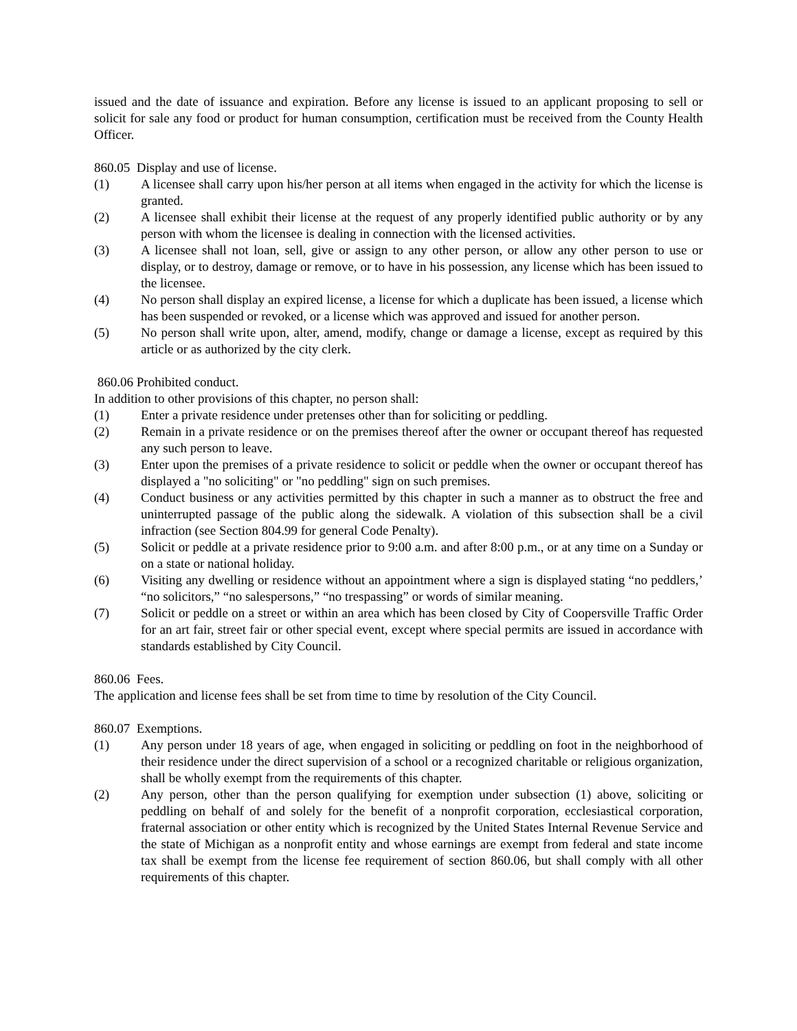issued and the date of issuance and expiration. Before any license is issued to an applicant proposing to sell or solicit for sale any food or product for human consumption, certification must be received from the County Health Officer.
860.05 Display and use of license.
(1) A licensee shall carry upon his/her person at all items when engaged in the activity for which the license is granted.
(2) A licensee shall exhibit their license at the request of any properly identified public authority or by any person with whom the licensee is dealing in connection with the licensed activities.
(3) A licensee shall not loan, sell, give or assign to any other person, or allow any other person to use or display, or to destroy, damage or remove, or to have in his possession, any license which has been issued to the licensee.
(4) No person shall display an expired license, a license for which a duplicate has been issued, a license which has been suspended or revoked, or a license which was approved and issued for another person.
(5) No person shall write upon, alter, amend, modify, change or damage a license, except as required by this article or as authorized by the city clerk.
860.06 Prohibited conduct.
In addition to other provisions of this chapter, no person shall:
(1) Enter a private residence under pretenses other than for soliciting or peddling.
(2) Remain in a private residence or on the premises thereof after the owner or occupant thereof has requested any such person to leave.
(3) Enter upon the premises of a private residence to solicit or peddle when the owner or occupant thereof has displayed a "no soliciting" or "no peddling" sign on such premises.
(4) Conduct business or any activities permitted by this chapter in such a manner as to obstruct the free and uninterrupted passage of the public along the sidewalk. A violation of this subsection shall be a civil infraction (see Section 804.99 for general Code Penalty).
(5) Solicit or peddle at a private residence prior to 9:00 a.m. and after 8:00 p.m., or at any time on a Sunday or on a state or national holiday.
(6) Visiting any dwelling or residence without an appointment where a sign is displayed stating “no peddlers,’ “no solicitors,” “no salespersons,” “no trespassing” or words of similar meaning.
(7) Solicit or peddle on a street or within an area which has been closed by City of Coopersville Traffic Order for an art fair, street fair or other special event, except where special permits are issued in accordance with standards established by City Council.
860.06 Fees.
The application and license fees shall be set from time to time by resolution of the City Council.
860.07 Exemptions.
(1) Any person under 18 years of age, when engaged in soliciting or peddling on foot in the neighborhood of their residence under the direct supervision of a school or a recognized charitable or religious organization, shall be wholly exempt from the requirements of this chapter.
(2) Any person, other than the person qualifying for exemption under subsection (1) above, soliciting or peddling on behalf of and solely for the benefit of a nonprofit corporation, ecclesiastical corporation, fraternal association or other entity which is recognized by the United States Internal Revenue Service and the state of Michigan as a nonprofit entity and whose earnings are exempt from federal and state income tax shall be exempt from the license fee requirement of section 860.06, but shall comply with all other requirements of this chapter.